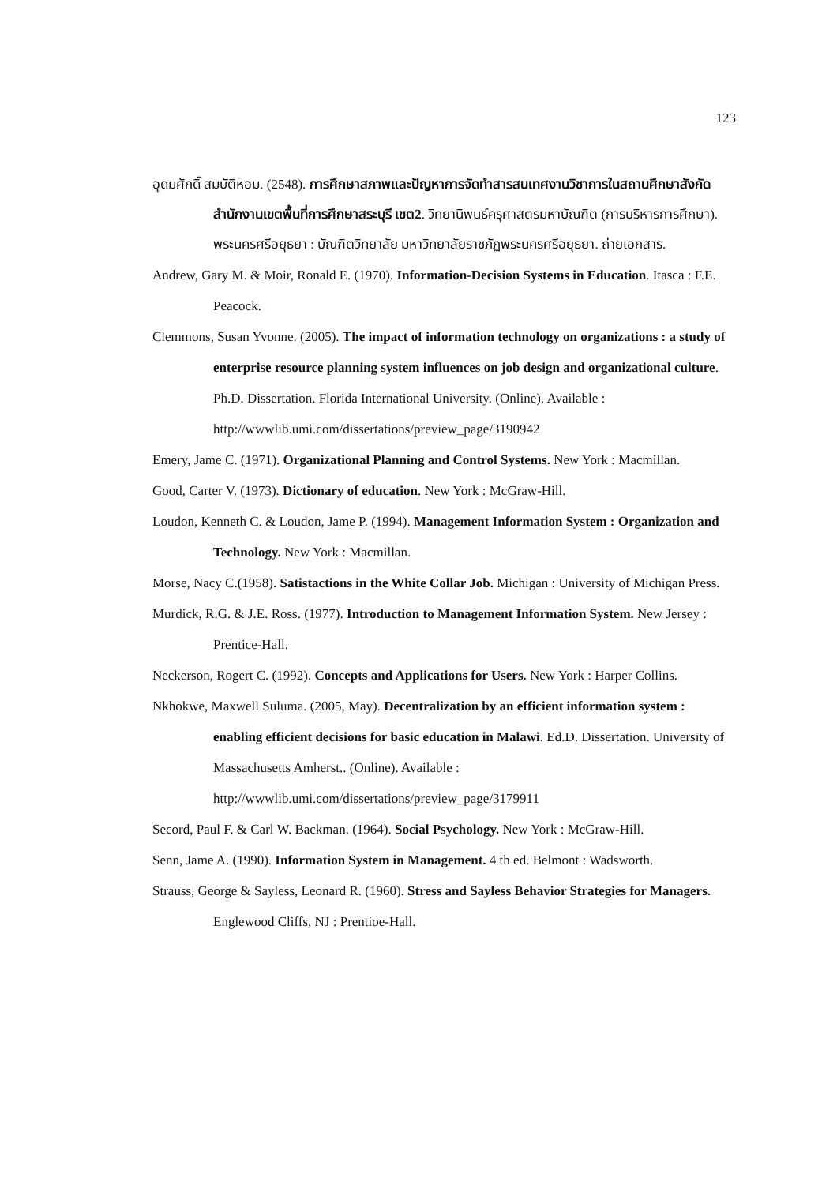123
อุดมศักดิ์ สมบัติหอม. (2548). การศึกษาสภาพและปัญหาการจัดทำสารสนเทศงานวิชาการในสถานศึกษาสังกัดสำนักงานเขตพื้นที่การศึกษาสระบุรี เขต2. วิทยานิพนธ์ครุศาสตรมหาบัณฑิต (การบริหารการศึกษา). พระนครศรีอยุธยา : บัณฑิตวิทยาลัย มหาวิทยาลัยราชภัฏพระนครศรีอยุธยา. ถ่ายเอกสาร.
Andrew, Gary M. & Moir, Ronald E. (1970). Information-Decision Systems in Education. Itasca : F.E. Peacock.
Clemmons, Susan Yvonne. (2005). The impact of information technology on organizations : a study of enterprise resource planning system influences on job design and organizational culture. Ph.D. Dissertation. Florida International University. (Online). Available : http://wwwlib.umi.com/dissertations/preview_page/3190942
Emery, Jame C. (1971). Organizational Planning and Control Systems. New York : Macmillan.
Good, Carter V. (1973). Dictionary of education. New York : McGraw-Hill.
Loudon, Kenneth C. & Loudon, Jame P. (1994). Management Information System : Organization and Technology. New York : Macmillan.
Morse, Nacy C.(1958). Satistactions in the White Collar Job. Michigan : University of Michigan Press.
Murdick, R.G. & J.E. Ross. (1977). Introduction to Management Information System. New Jersey : Prentice-Hall.
Neckerson, Rogert C. (1992). Concepts and Applications for Users. New York : Harper Collins.
Nkhokwe, Maxwell Suluma. (2005, May). Decentralization by an efficient information system : enabling efficient decisions for basic education in Malawi. Ed.D. Dissertation. University of Massachusetts Amherst.. (Online). Available : http://wwwlib.umi.com/dissertations/preview_page/3179911
Secord, Paul F. & Carl W. Backman. (1964). Social Psychology. New York : McGraw-Hill.
Senn, Jame A. (1990). Information System in Management. 4 th ed. Belmont : Wadsworth.
Strauss, George & Sayless, Leonard R. (1960). Stress and Sayless Behavior Strategies for Managers. Englewood Cliffs, NJ : Prentioe-Hall.